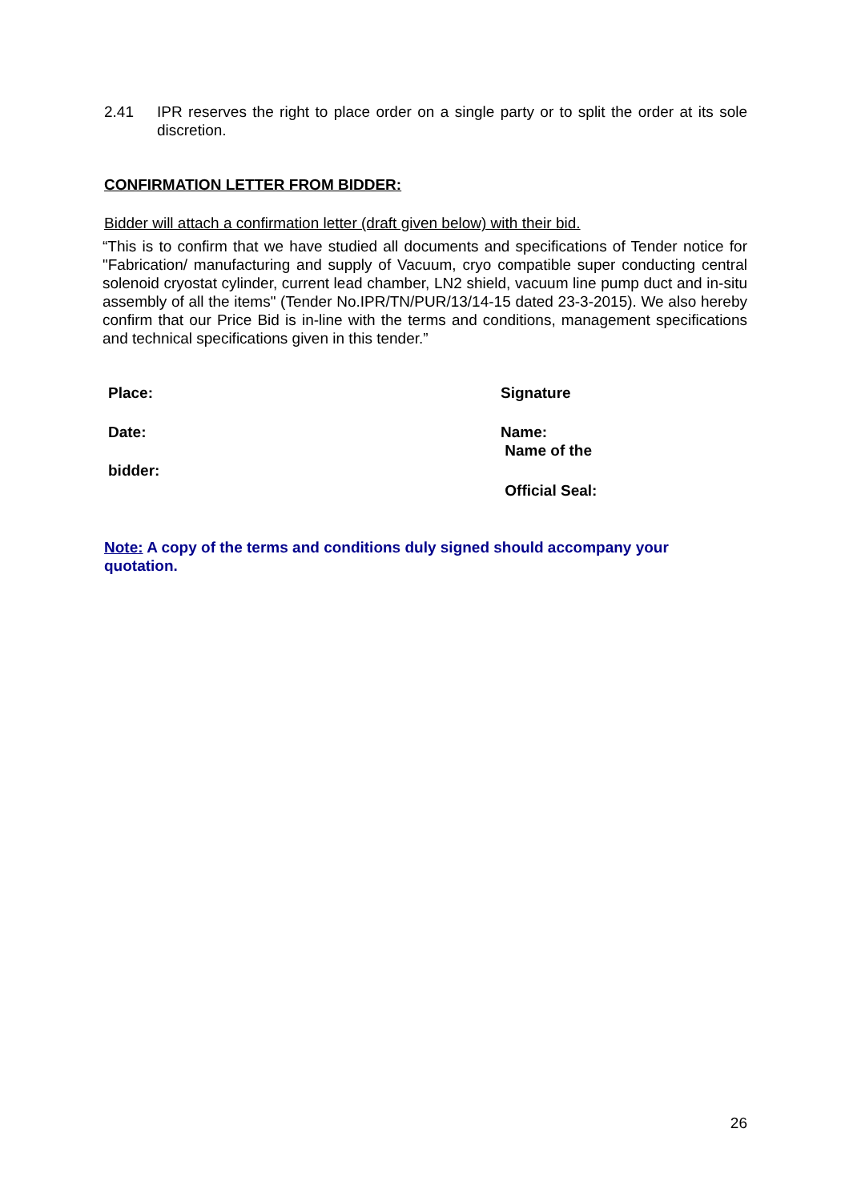2.41 IPR reserves the right to place order on a single party or to split the order at its sole discretion.
CONFIRMATION LETTER FROM BIDDER:
Bidder will attach a confirmation letter (draft given below) with their bid.
“This is to confirm that we have studied all documents and specifications of Tender notice for "Fabrication/ manufacturing and supply of Vacuum, cryo compatible super conducting central solenoid cryostat cylinder, current lead chamber, LN2 shield, vacuum line pump duct and in-situ assembly of all the items" (Tender No.IPR/TN/PUR/13/14-15 dated 23-3-2015). We also hereby confirm that our Price Bid is in-line with the terms and conditions, management specifications and technical specifications given in this tender.”
Place: Signature
Date: Name:
Name of the
bidder:
Official Seal:
Note: A copy of the terms and conditions duly signed should accompany your
quotation.
26